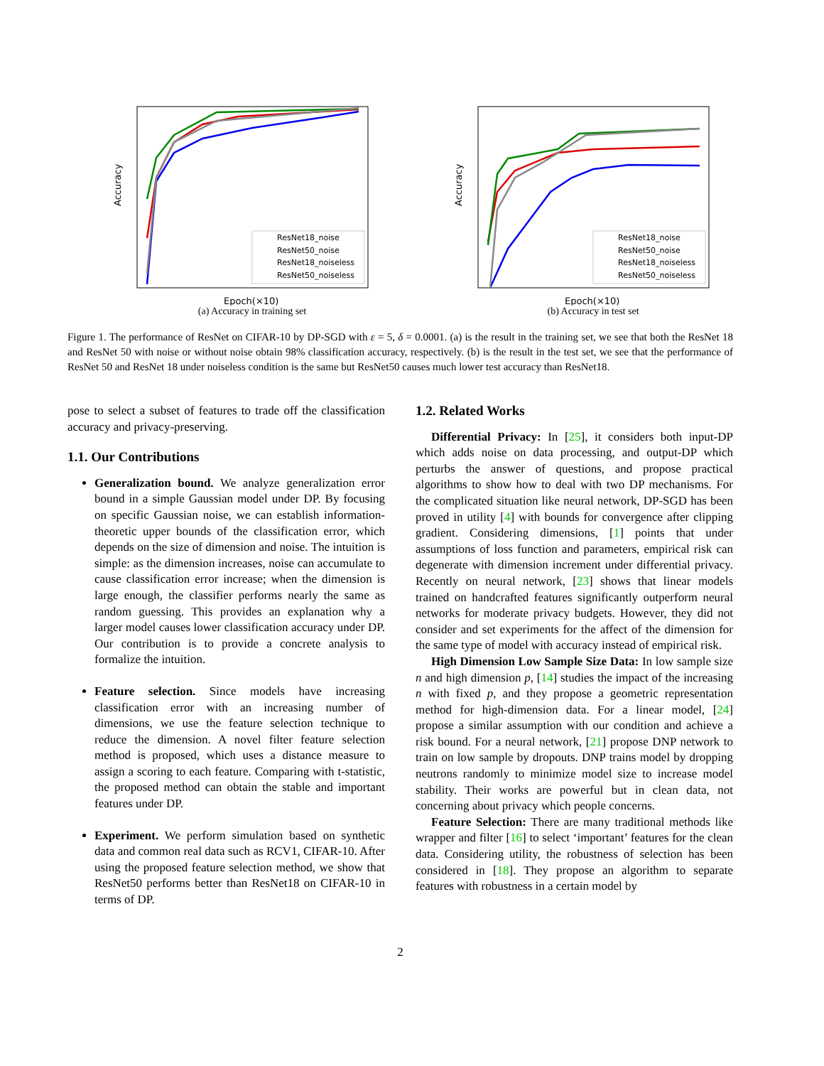Accuracy
Epoch(×10)
ResNet18_noise
ResNet50_noise
ResNet18_noiseless
ResNet50_noiseless
(a) Accuracy in training set
Accuracy
Epoch(×10)
ResNet18_noise
ResNet50_noise
ResNet18_noiseless
ResNet50_noiseless
(b) Accuracy in test set
Figure 1. The performance of ResNet on CIFAR-10 by DP-SGD with ε = 5, δ = 0.0001. (a) is the result in the training set, we see that both the ResNet 18 and ResNet 50 with noise or without noise obtain 98% classification accuracy, respectively. (b) is the result in the test set, we see that the performance of ResNet 50 and ResNet 18 under noiseless condition is the same but ResNet50 causes much lower test accuracy than ResNet18.
pose to select a subset of features to trade off the classification accuracy and privacy-preserving.
1.1. Our Contributions
Generalization bound. We analyze generalization error bound in a simple Gaussian model under DP. By focusing on specific Gaussian noise, we can establish information-theoretic upper bounds of the classification error, which depends on the size of dimension and noise. The intuition is simple: as the dimension increases, noise can accumulate to cause classification error increase; when the dimension is large enough, the classifier performs nearly the same as random guessing. This provides an explanation why a larger model causes lower classification accuracy under DP. Our contribution is to provide a concrete analysis to formalize the intuition.
Feature selection. Since models have increasing classification error with an increasing number of dimensions, we use the feature selection technique to reduce the dimension. A novel filter feature selection method is proposed, which uses a distance measure to assign a scoring to each feature. Comparing with t-statistic, the proposed method can obtain the stable and important features under DP.
Experiment. We perform simulation based on synthetic data and common real data such as RCV1, CIFAR-10. After using the proposed feature selection method, we show that ResNet50 performs better than ResNet18 on CIFAR-10 in terms of DP.
1.2. Related Works
Differential Privacy: In [25], it considers both input-DP which adds noise on data processing, and output-DP which perturbs the answer of questions, and propose practical algorithms to show how to deal with two DP mechanisms. For the complicated situation like neural network, DP-SGD has been proved in utility [4] with bounds for convergence after clipping gradient. Considering dimensions, [1] points that under assumptions of loss function and parameters, empirical risk can degenerate with dimension increment under differential privacy. Recently on neural network, [23] shows that linear models trained on handcrafted features significantly outperform neural networks for moderate privacy budgets. However, they did not consider and set experiments for the affect of the dimension for the same type of model with accuracy instead of empirical risk.
High Dimension Low Sample Size Data: In low sample size n and high dimension p, [14] studies the impact of the increasing n with fixed p, and they propose a geometric representation method for high-dimension data. For a linear model, [24] propose a similar assumption with our condition and achieve a risk bound. For a neural network, [21] propose DNP network to train on low sample by dropouts. DNP trains model by dropping neutrons randomly to minimize model size to increase model stability. Their works are powerful but in clean data, not concerning about privacy which people concerns.
Feature Selection: There are many traditional methods like wrapper and filter [16] to select ‘important’ features for the clean data. Considering utility, the robustness of selection has been considered in [18]. They propose an algorithm to separate features with robustness in a certain model by
2